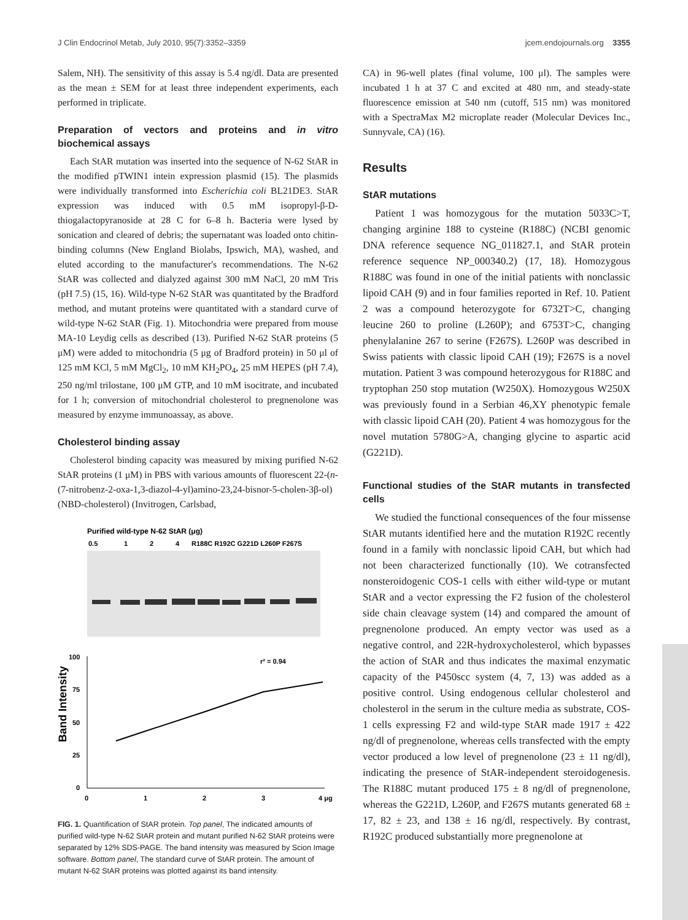J Clin Endocrinol Metab, July 2010, 95(7):3352–3359 jcem.endojournals.org 3355
Salem, NH). The sensitivity of this assay is 5.4 ng/dl. Data are presented as the mean ± SEM for at least three independent experiments, each performed in triplicate.
Preparation of vectors and proteins and in vitro biochemical assays
Each StAR mutation was inserted into the sequence of N-62 StAR in the modified pTWIN1 intein expression plasmid (15). The plasmids were individually transformed into Escherichia coli BL21DE3. StAR expression was induced with 0.5 mM isopropyl-β-D-thiogalactopyranoside at 28 C for 6–8 h. Bacteria were lysed by sonication and cleared of debris; the supernatant was loaded onto chitin-binding columns (New England Biolabs, Ipswich, MA), washed, and eluted according to the manufacturer's recommendations. The N-62 StAR was collected and dialyzed against 300 mM NaCl, 20 mM Tris (pH 7.5) (15, 16). Wild-type N-62 StAR was quantitated by the Bradford method, and mutant proteins were quantitated with a standard curve of wild-type N-62 StAR (Fig. 1). Mitochondria were prepared from mouse MA-10 Leydig cells as described (13). Purified N-62 StAR proteins (5 μM) were added to mitochondria (5 μg of Bradford protein) in 50 μl of 125 mM KCl, 5 mM MgCl<sub>2</sub>, 10 mM KH<sub>2</sub>PO<sub>4</sub>, 25 mM HEPES (pH 7.4), 250 ng/ml trilostane, 100 μM GTP, and 10 mM isocitrate, and incubated for 1 h; conversion of mitochondrial cholesterol to pregnenolone was measured by enzyme immunoassay, as above.
Cholesterol binding assay
Cholesterol binding capacity was measured by mixing purified N-62 StAR proteins (1 μM) in PBS with various amounts of fluorescent 22-(n-(7-nitrobenz-2-oxa-1,3-diazol-4-yl)amino-23,24-bisnor-5-cholen-3β-ol) (NBD-cholesterol) (Invitrogen, Carlsbad,
Purified wild-type N-62 StAR (μg)
0.5
1
2
4
R188C R192C G221D L260P F267S
100
75
50
25
0
Band Intensity
r² = 0.94
0
1
2
3
4 μg
FIG. 1. Quantification of StAR protein. Top panel, The indicated amounts of purified wild-type N-62 StAR protein and mutant purified N-62 StAR proteins were separated by 12% SDS-PAGE. The band intensity was measured by Scion Image software. Bottom panel, The standard curve of StAR protein. The amount of mutant N-62 StAR proteins was plotted against its band intensity.
CA) in 96-well plates (final volume, 100 μl). The samples were incubated 1 h at 37 C and excited at 480 nm, and steady-state fluorescence emission at 540 nm (cutoff, 515 nm) was monitored with a SpectraMax M2 microplate reader (Molecular Devices Inc., Sunnyvale, CA) (16).
Results
StAR mutations
Patient 1 was homozygous for the mutation 5033C>T, changing arginine 188 to cysteine (R188C) (NCBI genomic DNA reference sequence NG_011827.1, and StAR protein reference sequence NP_000340.2) (17, 18). Homozygous R188C was found in one of the initial patients with nonclassic lipoid CAH (9) and in four families reported in Ref. 10. Patient 2 was a compound heterozygote for 6732T>C, changing leucine 260 to proline (L260P); and 6753T>C, changing phenylalanine 267 to serine (F267S). L260P was described in Swiss patients with classic lipoid CAH (19); F267S is a novel mutation. Patient 3 was compound heterozygous for R188C and tryptophan 250 stop mutation (W250X). Homozygous W250X was previously found in a Serbian 46,XY phenotypic female with classic lipoid CAH (20). Patient 4 was homozygous for the novel mutation 5780G>A, changing glycine to aspartic acid (G221D).
Functional studies of the StAR mutants in transfected cells
We studied the functional consequences of the four missense StAR mutants identified here and the mutation R192C recently found in a family with nonclassic lipoid CAH, but which had not been characterized functionally (10). We cotransfected nonsteroidogenic COS-1 cells with either wild-type or mutant StAR and a vector expressing the F2 fusion of the cholesterol side chain cleavage system (14) and compared the amount of pregnenolone produced. An empty vector was used as a negative control, and 22R-hydroxycholesterol, which bypasses the action of StAR and thus indicates the maximal enzymatic capacity of the P450scc system (4, 7, 13) was added as a positive control. Using endogenous cellular cholesterol and cholesterol in the serum in the culture media as substrate, COS-1 cells expressing F2 and wild-type StAR made 1917 ± 422 ng/dl of pregnenolone, whereas cells transfected with the empty vector produced a low level of pregnenolone (23 ± 11 ng/dl), indicating the presence of StAR-independent steroidogenesis. The R188C mutant produced 175 ± 8 ng/dl of pregnenolone, whereas the G221D, L260P, and F267S mutants generated 68 ± 17, 82 ± 23, and 138 ± 16 ng/dl, respectively. By contrast, R192C produced substantially more pregnenolone at